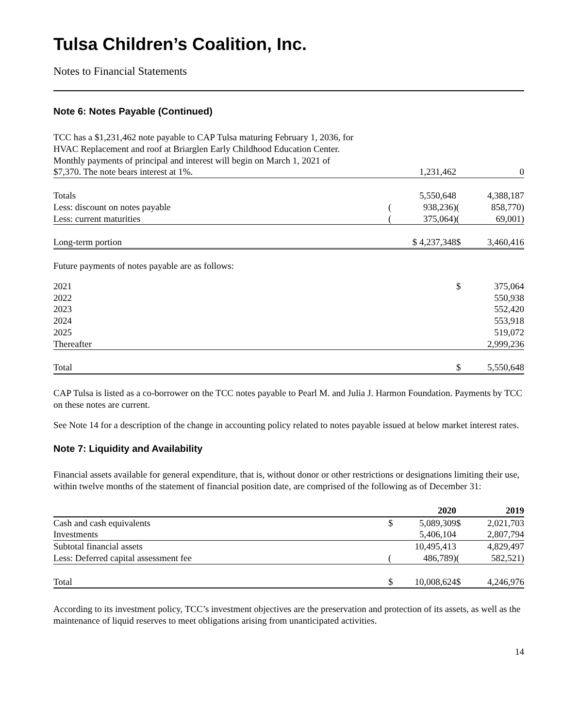Tulsa Children’s Coalition, Inc.
Notes to Financial Statements
Note 6: Notes Payable (Continued)
| TCC has a $1,231,462 note payable to CAP Tulsa maturing February 1, 2036, for HVAC Replacement and roof at Briarglen Early Childhood Education Center. Monthly payments of principal and interest will begin on March 1, 2021 of $7,370. The note bears interest at 1%. | | 1,231,462 | | 0 |
| Totals | | 5,550,648 | | 4,388,187 |
| Less: discount on notes payable | ( | 938,236) | ( | 858,770) |
| Less: current maturities | ( | 375,064) | ( | 69,001) |
| Long-term portion | | $ 4,237,348 | $ | 3,460,416 |
Future payments of notes payable are as follows:
| 2021 | $ | 375,064 |
| 2022 | | 550,938 |
| 2023 | | 552,420 |
| 2024 | | 553,918 |
| 2025 | | 519,072 |
| Thereafter | | 2,999,236 |
| Total | $ | 5,550,648 |
CAP Tulsa is listed as a co-borrower on the TCC notes payable to Pearl M. and Julia J. Harmon Foundation. Payments by TCC on these notes are current.
See Note 14 for a description of the change in accounting policy related to notes payable issued at below market interest rates.
Note 7: Liquidity and Availability
Financial assets available for general expenditure, that is, without donor or other restrictions or designations limiting their use, within twelve months of the statement of financial position date, are comprised of the following as of December 31:
| | 2020 | | 2019 | |
| --- | --- | --- | --- | --- |
| Cash and cash equivalents | $ | 5,089,309 | $ | 2,021,703 |
| Investments | | 5,406,104 | | 2,807,794 |
| Subtotal financial assets | | 10,495,413 | | 4,829,497 |
| Less: Deferred capital assessment fee | ( | 486,789) | ( | 582,521) |
| Total | $ | 10,008,624 | $ | 4,246,976 |
According to its investment policy, TCC’s investment objectives are the preservation and protection of its assets, as well as the maintenance of liquid reserves to meet obligations arising from unanticipated activities.
14